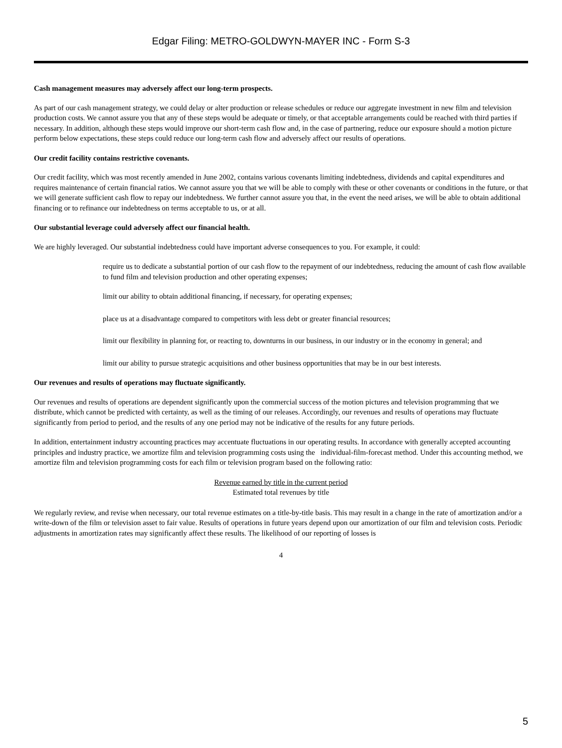Edgar Filing: METRO-GOLDWYN-MAYER INC - Form S-3
Cash management measures may adversely affect our long-term prospects.
As part of our cash management strategy, we could delay or alter production or release schedules or reduce our aggregate investment in new film and television production costs. We cannot assure you that any of these steps would be adequate or timely, or that acceptable arrangements could be reached with third parties if necessary. In addition, although these steps would improve our short-term cash flow and, in the case of partnering, reduce our exposure should a motion picture perform below expectations, these steps could reduce our long-term cash flow and adversely affect our results of operations.
Our credit facility contains restrictive covenants.
Our credit facility, which was most recently amended in June 2002, contains various covenants limiting indebtedness, dividends and capital expenditures and requires maintenance of certain financial ratios. We cannot assure you that we will be able to comply with these or other covenants or conditions in the future, or that we will generate sufficient cash flow to repay our indebtedness. We further cannot assure you that, in the event the need arises, we will be able to obtain additional financing or to refinance our indebtedness on terms acceptable to us, or at all.
Our substantial leverage could adversely affect our financial health.
We are highly leveraged. Our substantial indebtedness could have important adverse consequences to you. For example, it could:
require us to dedicate a substantial portion of our cash flow to the repayment of our indebtedness, reducing the amount of cash flow available to fund film and television production and other operating expenses;
limit our ability to obtain additional financing, if necessary, for operating expenses;
place us at a disadvantage compared to competitors with less debt or greater financial resources;
limit our flexibility in planning for, or reacting to, downturns in our business, in our industry or in the economy in general; and
limit our ability to pursue strategic acquisitions and other business opportunities that may be in our best interests.
Our revenues and results of operations may fluctuate significantly.
Our revenues and results of operations are dependent significantly upon the commercial success of the motion pictures and television programming that we distribute, which cannot be predicted with certainty, as well as the timing of our releases. Accordingly, our revenues and results of operations may fluctuate significantly from period to period, and the results of any one period may not be indicative of the results for any future periods.
In addition, entertainment industry accounting practices may accentuate fluctuations in our operating results. In accordance with generally accepted accounting principles and industry practice, we amortize film and television programming costs using the individual-film-forecast method. Under this accounting method, we amortize film and television programming costs for each film or television program based on the following ratio:
Revenue earned by title in the current period
Estimated total revenues by title
We regularly review, and revise when necessary, our total revenue estimates on a title-by-title basis. This may result in a change in the rate of amortization and/or a write-down of the film or television asset to fair value. Results of operations in future years depend upon our amortization of our film and television costs. Periodic adjustments in amortization rates may significantly affect these results. The likelihood of our reporting of losses is
4
5